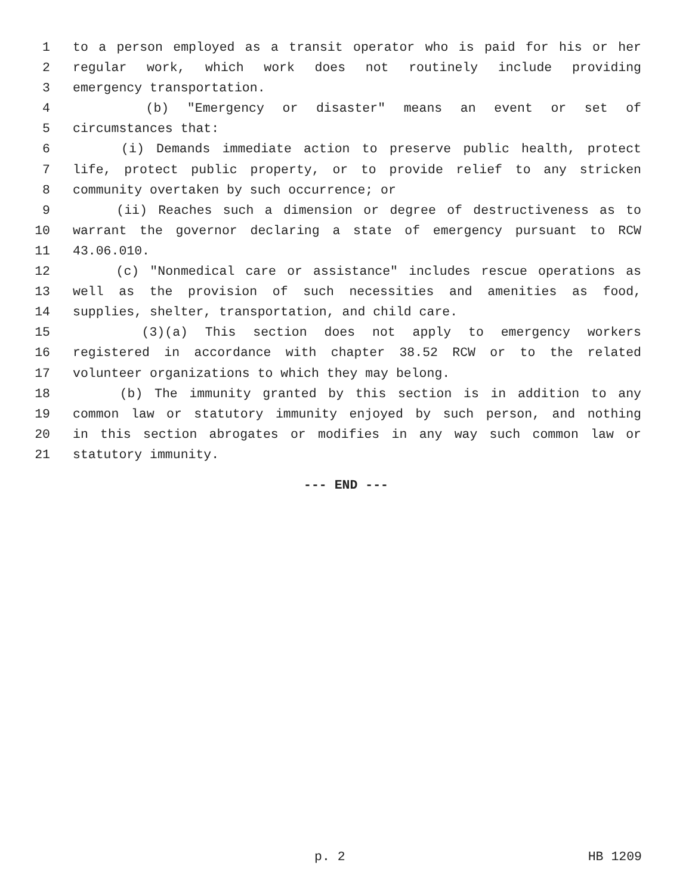1 to a person employed as a transit operator who is paid for his or her
2 regular work, which work does not routinely include providing
3 emergency transportation.
4 (b) "Emergency or disaster" means an event or set of
5 circumstances that:
6 (i) Demands immediate action to preserve public health, protect
7 life, protect public property, or to provide relief to any stricken
8 community overtaken by such occurrence; or
9 (ii) Reaches such a dimension or degree of destructiveness as to
10 warrant the governor declaring a state of emergency pursuant to RCW
11 43.06.010.
12 (c) "Nonmedical care or assistance" includes rescue operations as
13 well as the provision of such necessities and amenities as food,
14 supplies, shelter, transportation, and child care.
15 (3)(a) This section does not apply to emergency workers
16 registered in accordance with chapter 38.52 RCW or to the related
17 volunteer organizations to which they may belong.
18 (b) The immunity granted by this section is in addition to any
19 common law or statutory immunity enjoyed by such person, and nothing
20 in this section abrogates or modifies in any way such common law or
21 statutory immunity.
--- END ---
p. 2 HB 1209